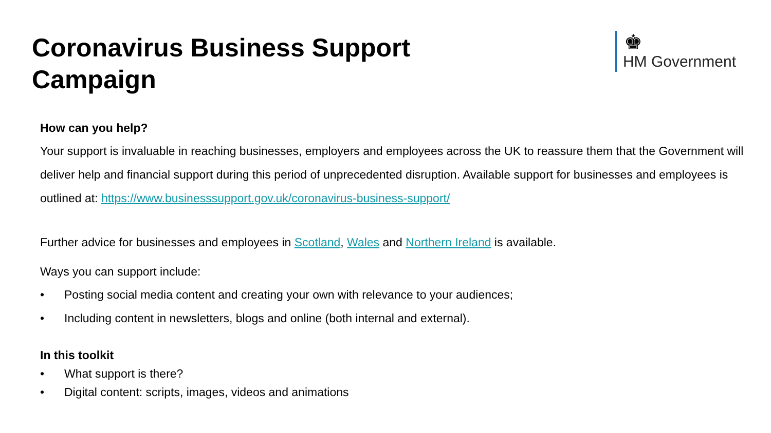Coronavirus Business Support
Campaign
♚
HM Government
How can you help?
Your support is invaluable in reaching businesses, employers and employees across the UK to reassure them that the Government will deliver help and financial support during this period of unprecedented disruption. Available support for businesses and employees is outlined at: https://www.businesssupport.gov.uk/coronavirus-business-support/
Further advice for businesses and employees in Scotland, Wales and Northern Ireland is available.
Ways you can support include:
• Posting social media content and creating your own with relevance to your audiences;
• Including content in newsletters, blogs and online (both internal and external).
In this toolkit
• What support is there?
• Digital content: scripts, images, videos and animations